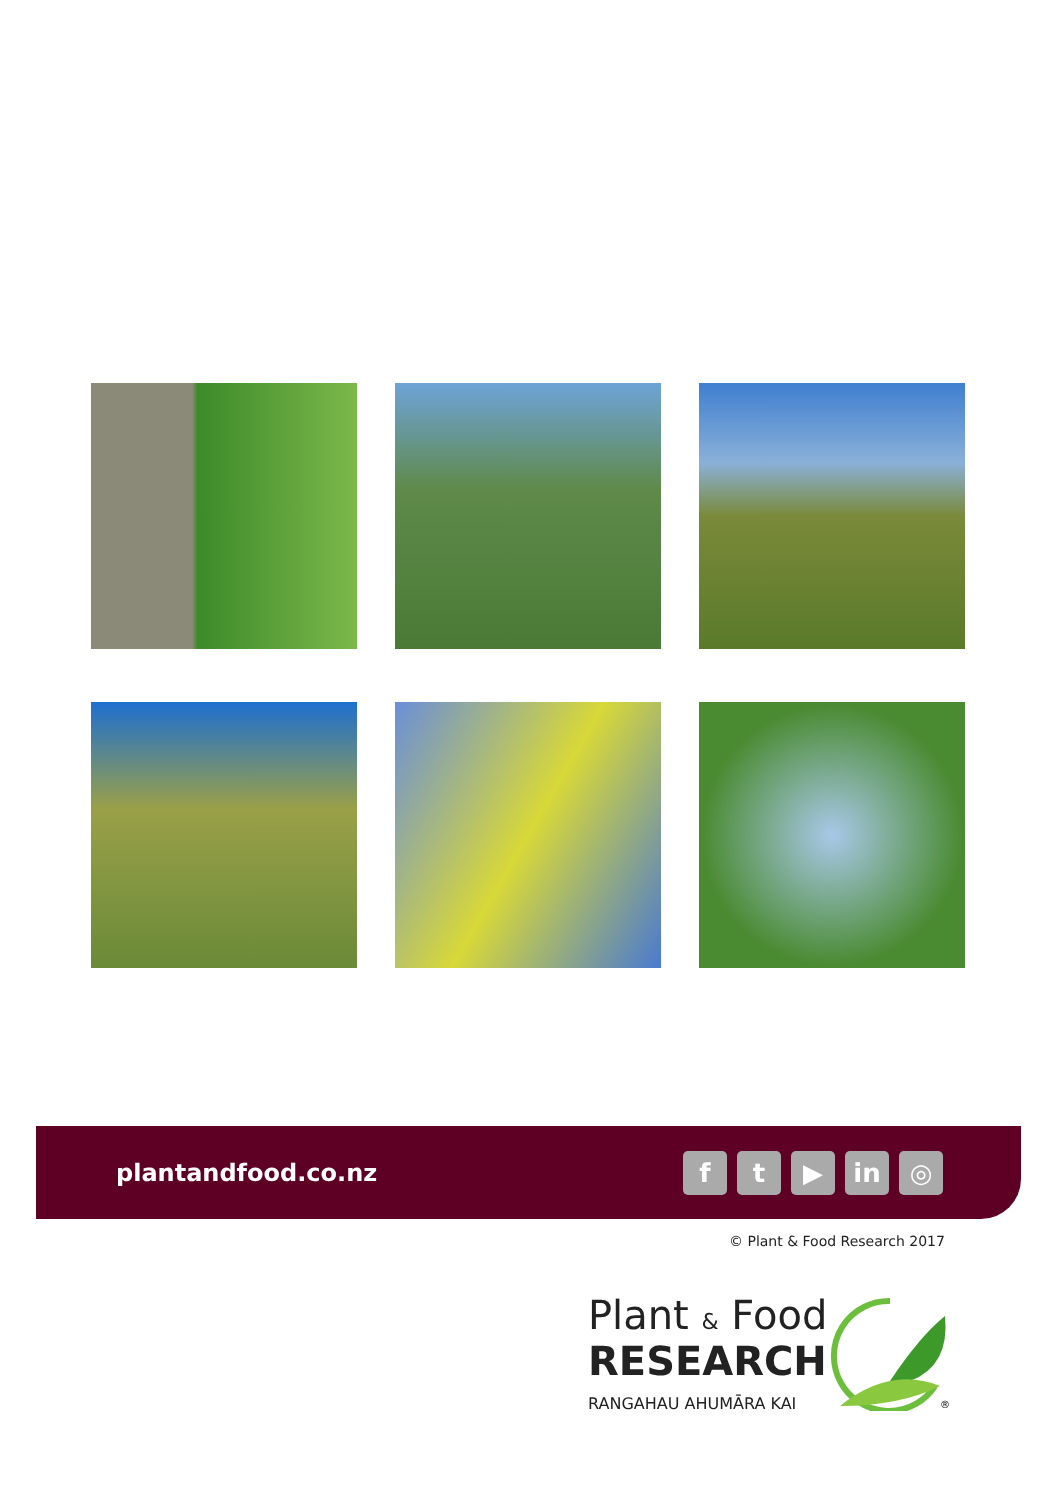plantandfood.co.nz
ft ▶ in ◎
© Plant & Food Research 2017
Plant & Food
RESEARCH
RANGAHAU AHUMĀRA KAI
®